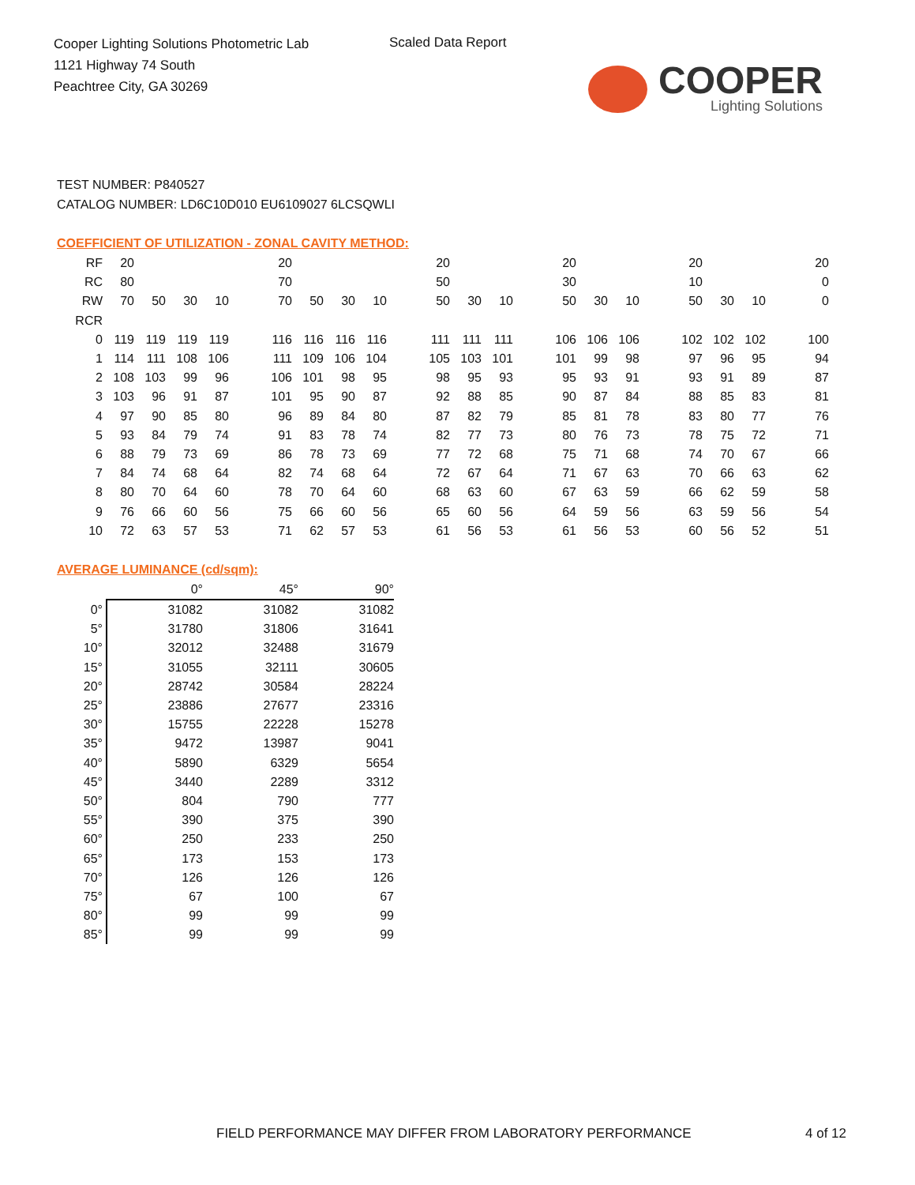Cooper Lighting Solutions Photometric Lab
1121 Highway 74 South
Peachtree City, GA 30269
Scaled Data Report
COOPER
Lighting Solutions
TEST NUMBER: P840527
CATALOG NUMBER: LD6C10D010 EU6109027 6LCSQWLI
COEFFICIENT OF UTILIZATION - ZONAL CAVITY METHOD:
| RF | 20 | | | | | 20 | | | | | 20 | | | | 20 | | | | 20 | | | | 20 |
| RC | 80 | | | | | 70 | | | | | 50 | | | | 30 | | | | 10 | | | | 0 |
| RW | 70 | 50 | 30 | 10 | | 70 | 50 | 30 | 10 | | 50 | 30 | 10 | | 50 | 30 | 10 | | 50 | 30 | 10 | | 0 |
| RCR | | | | | | | | | | | | | | | | | | | | | | | |
| 0 | 119 | 119 | 119 | 119 | | 116 | 116 | 116 | 116 | | 111 | 111 | 111 | | 106 | 106 | 106 | | 102 | 102 | 102 | | 100 |
| 1 | 114 | 111 | 108 | 106 | | 111 | 109 | 106 | 104 | | 105 | 103 | 101 | | 101 | 99 | 98 | | 97 | 96 | 95 | | 94 |
| 2 | 108 | 103 | 99 | 96 | | 106 | 101 | 98 | 95 | | 98 | 95 | 93 | | 95 | 93 | 91 | | 93 | 91 | 89 | | 87 |
| 3 | 103 | 96 | 91 | 87 | | 101 | 95 | 90 | 87 | | 92 | 88 | 85 | | 90 | 87 | 84 | | 88 | 85 | 83 | | 81 |
| 4 | 97 | 90 | 85 | 80 | | 96 | 89 | 84 | 80 | | 87 | 82 | 79 | | 85 | 81 | 78 | | 83 | 80 | 77 | | 76 |
| 5 | 93 | 84 | 79 | 74 | | 91 | 83 | 78 | 74 | | 82 | 77 | 73 | | 80 | 76 | 73 | | 78 | 75 | 72 | | 71 |
| 6 | 88 | 79 | 73 | 69 | | 86 | 78 | 73 | 69 | | 77 | 72 | 68 | | 75 | 71 | 68 | | 74 | 70 | 67 | | 66 |
| 7 | 84 | 74 | 68 | 64 | | 82 | 74 | 68 | 64 | | 72 | 67 | 64 | | 71 | 67 | 63 | | 70 | 66 | 63 | | 62 |
| 8 | 80 | 70 | 64 | 60 | | 78 | 70 | 64 | 60 | | 68 | 63 | 60 | | 67 | 63 | 59 | | 66 | 62 | 59 | | 58 |
| 9 | 76 | 66 | 60 | 56 | | 75 | 66 | 60 | 56 | | 65 | 60 | 56 | | 64 | 59 | 56 | | 63 | 59 | 56 | | 54 |
| 10 | 72 | 63 | 57 | 53 | | 71 | 62 | 57 | 53 | | 61 | 56 | 53 | | 61 | 56 | 53 | | 60 | 56 | 52 | | 51 |
AVERAGE LUMINANCE (cd/sqm):
| | 0° | 45° | 90° |
| 0° | 31082 | 31082 | 31082 |
| 5° | 31780 | 31806 | 31641 |
| 10° | 32012 | 32488 | 31679 |
| 15° | 31055 | 32111 | 30605 |
| 20° | 28742 | 30584 | 28224 |
| 25° | 23886 | 27677 | 23316 |
| 30° | 15755 | 22228 | 15278 |
| 35° | 9472 | 13987 | 9041 |
| 40° | 5890 | 6329 | 5654 |
| 45° | 3440 | 2289 | 3312 |
| 50° | 804 | 790 | 777 |
| 55° | 390 | 375 | 390 |
| 60° | 250 | 233 | 250 |
| 65° | 173 | 153 | 173 |
| 70° | 126 | 126 | 126 |
| 75° | 67 | 100 | 67 |
| 80° | 99 | 99 | 99 |
| 85° | 99 | 99 | 99 |
FIELD PERFORMANCE MAY DIFFER FROM LABORATORY PERFORMANCE
4 of 12